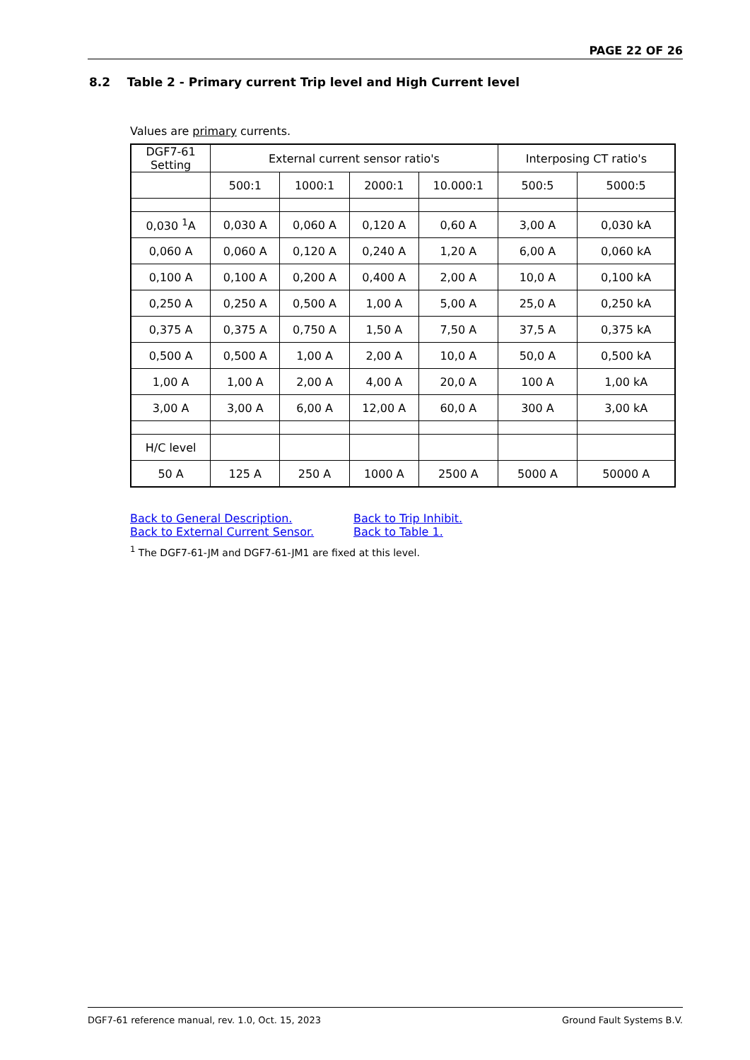PAGE 22 OF 26
8.2 Table 2 - Primary current Trip level and High Current level
Values are primary currents.
| DGF7-61 Setting | External current sensor ratio's | | | | Interposing CT ratio's | |
| --- | --- | --- | --- | --- | --- | --- |
| | 500:1 | 1000:1 | 2000:1 | 10.000:1 | 500:5 | 5000:5 |
| 0,030 <sup>1</sup>A | 0,030 A | 0,060 A | 0,120 A | 0,60 A | 3,00 A | 0,030 kA |
| 0,060 A | 0,060 A | 0,120 A | 0,240 A | 1,20 A | 6,00 A | 0,060 kA |
| 0,100 A | 0,100 A | 0,200 A | 0,400 A | 2,00 A | 10,0 A | 0,100 kA |
| 0,250 A | 0,250 A | 0,500 A | 1,00 A | 5,00 A | 25,0 A | 0,250 kA |
| 0,375 A | 0,375 A | 0,750 A | 1,50 A | 7,50 A | 37,5 A | 0,375 kA |
| 0,500 A | 0,500 A | 1,00 A | 2,00 A | 10,0 A | 50,0 A | 0,500 kA |
| 1,00 A | 1,00 A | 2,00 A | 4,00 A | 20,0 A | 100 A | 1,00 kA |
| 3,00 A | 3,00 A | 6,00 A | 12,00 A | 60,0 A | 300 A | 3,00 kA |
| H/C level | | | | | | |
| 50 A | 125 A | 250 A | 1000 A | 2500 A | 5000 A | 50000 A |
Back to General Description.
Back to External Current Sensor.
Back to Trip Inhibit.
Back to Table 1.
<sup>1</sup> The DGF7-61-JM and DGF7-61-JM1 are fixed at this level.
DGF7-61 reference manual, rev. 1.0, Oct. 15, 2023 Ground Fault Systems B.V.